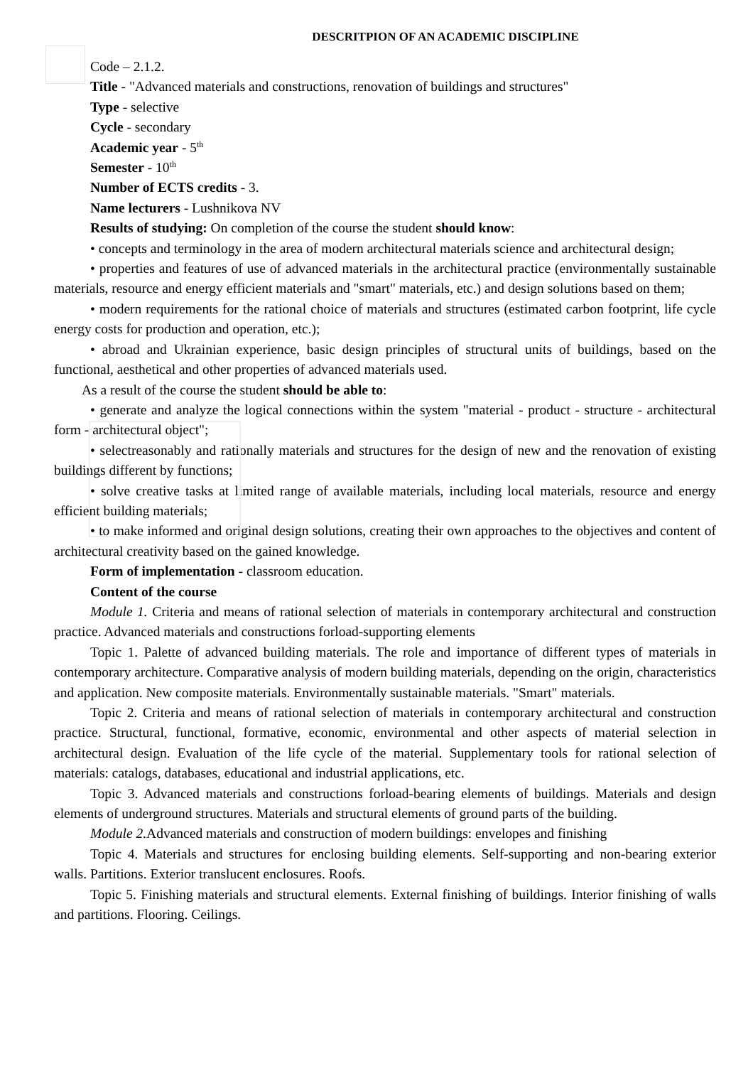DESCRITPION OF AN ACADEMIC DISCIPLINE
Code – 2.1.2.
Title - "Advanced materials and constructions, renovation of buildings and structures"
Type - selective
Cycle - secondary
Academic year - 5<sup>th</sup>
Semester - 10<sup>th</sup>
Number of ECTS credits - 3.
Name lecturers - Lushnikova NV
Results of studying: On completion of the course the student should know:
• concepts and terminology in the area of modern architectural materials science and architectural design;
• properties and features of use of advanced materials in the architectural practice (environmentally sustainable materials, resource and energy efficient materials and "smart" materials, etc.) and design solutions based on them;
• modern requirements for the rational choice of materials and structures (estimated carbon footprint, life cycle energy costs for production and operation, etc.);
• abroad and Ukrainian experience, basic design principles of structural units of buildings, based on the functional, aesthetical and other properties of advanced materials used.
As a result of the course the student should be able to:
• generate and analyze the logical connections within the system "material - product - structure - architectural form - architectural object";
• selectreasonably and rationally materials and structures for the design of new and the renovation of existing buildings different by functions;
• solve creative tasks at limited range of available materials, including local materials, resource and energy efficient building materials;
• to make informed and original design solutions, creating their own approaches to the objectives and content of architectural creativity based on the gained knowledge.
Form of implementation - classroom education.
Content of the course
Module 1. Criteria and means of rational selection of materials in contemporary architectural and construction practice. Advanced materials and constructions forload-supporting elements
Topic 1. Palette of advanced building materials. The role and importance of different types of materials in contemporary architecture. Comparative analysis of modern building materials, depending on the origin, characteristics and application. New composite materials. Environmentally sustainable materials. "Smart" materials.
Topic 2. Criteria and means of rational selection of materials in contemporary architectural and construction practice. Structural, functional, formative, economic, environmental and other aspects of material selection in architectural design. Evaluation of the life cycle of the material. Supplementary tools for rational selection of materials: catalogs, databases, educational and industrial applications, etc.
Topic 3. Advanced materials and constructions forload-bearing elements of buildings. Materials and design elements of underground structures. Materials and structural elements of ground parts of the building.
Module 2. Advanced materials and construction of modern buildings: envelopes and finishing
Topic 4. Materials and structures for enclosing building elements. Self-supporting and non-bearing exterior walls. Partitions. Exterior translucent enclosures. Roofs.
Topic 5. Finishing materials and structural elements. External finishing of buildings. Interior finishing of walls and partitions. Flooring. Ceilings.